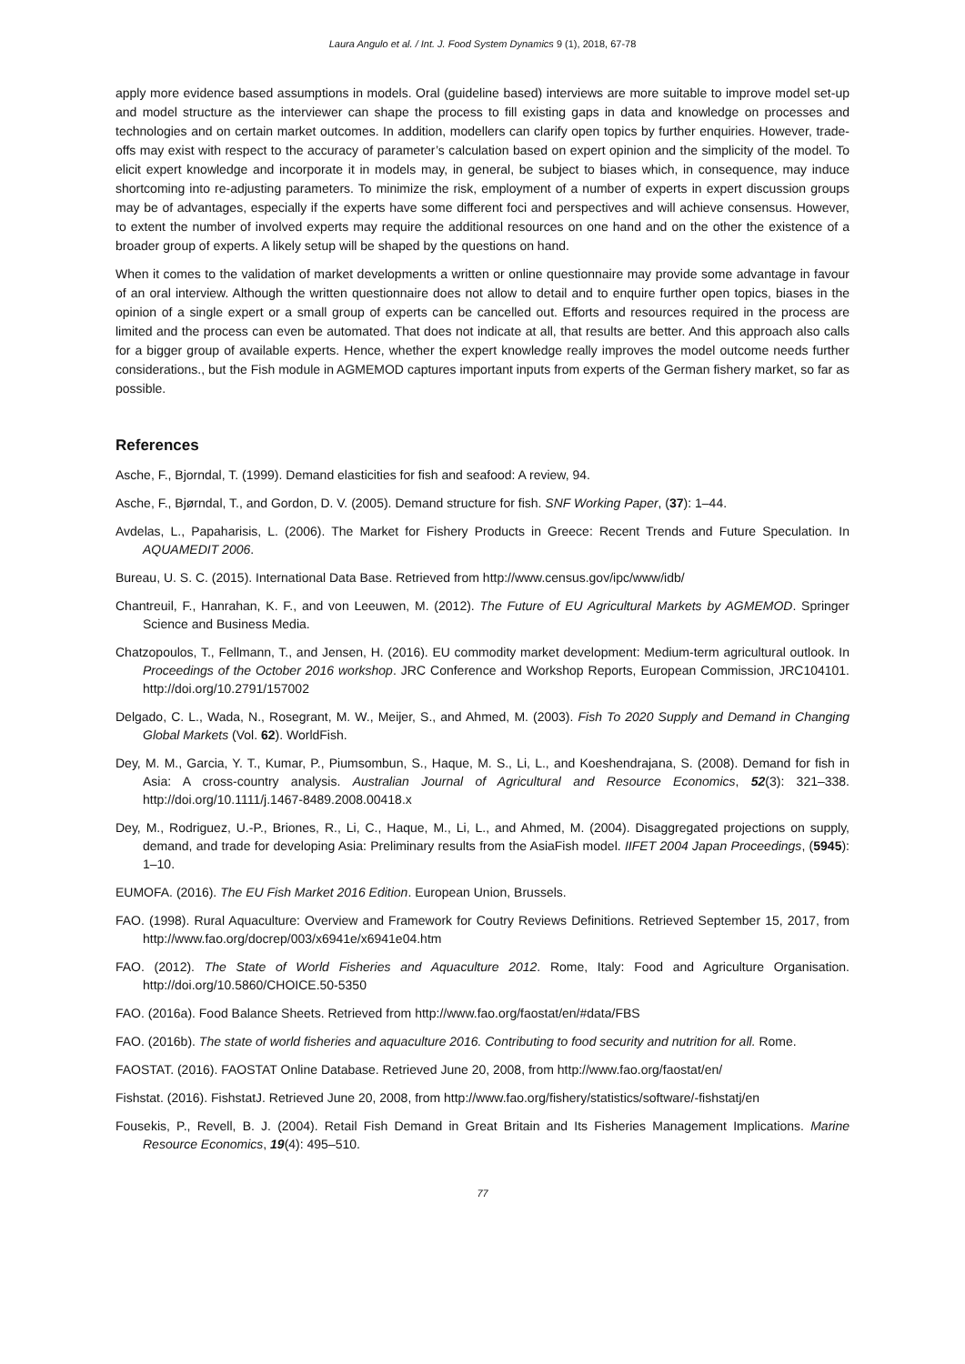Laura Angulo et al. / Int. J. Food System Dynamics 9 (1), 2018, 67-78
apply more evidence based assumptions in models. Oral (guideline based) interviews are more suitable to improve model set-up and model structure as the interviewer can shape the process to fill existing gaps in data and knowledge on processes and technologies and on certain market outcomes. In addition, modellers can clarify open topics by further enquiries. However, trade-offs may exist with respect to the accuracy of parameter’s calculation based on expert opinion and the simplicity of the model. To elicit expert knowledge and incorporate it in models may, in general, be subject to biases which, in consequence, may induce shortcoming into re-adjusting parameters. To minimize the risk, employment of a number of experts in expert discussion groups may be of advantages, especially if the experts have some different foci and perspectives and will achieve consensus. However, to extent the number of involved experts may require the additional resources on one hand and on the other the existence of a broader group of experts. A likely setup will be shaped by the questions on hand.
When it comes to the validation of market developments a written or online questionnaire may provide some advantage in favour of an oral interview. Although the written questionnaire does not allow to detail and to enquire further open topics, biases in the opinion of a single expert or a small group of experts can be cancelled out. Efforts and resources required in the process are limited and the process can even be automated. That does not indicate at all, that results are better. And this approach also calls for a bigger group of available experts. Hence, whether the expert knowledge really improves the model outcome needs further considerations., but the Fish module in AGMEMOD captures important inputs from experts of the German fishery market, so far as possible.
References
Asche, F., Bjorndal, T. (1999). Demand elasticities for fish and seafood: A review, 94.
Asche, F., Bjørndal, T., and Gordon, D. V. (2005). Demand structure for fish. SNF Working Paper, (37): 1–44.
Avdelas, L., Papaharisis, L. (2006). The Market for Fishery Products in Greece: Recent Trends and Future Speculation. In AQUAMEDIT 2006.
Bureau, U. S. C. (2015). International Data Base. Retrieved from http://www.census.gov/ipc/www/idb/
Chantreuil, F., Hanrahan, K. F., and von Leeuwen, M. (2012). The Future of EU Agricultural Markets by AGMEMOD. Springer Science and Business Media.
Chatzopoulos, T., Fellmann, T., and Jensen, H. (2016). EU commodity market development: Medium-term agricultural outlook. In Proceedings of the October 2016 workshop. JRC Conference and Workshop Reports, European Commission, JRC104101. http://doi.org/10.2791/157002
Delgado, C. L., Wada, N., Rosegrant, M. W., Meijer, S., and Ahmed, M. (2003). Fish To 2020 Supply and Demand in Changing Global Markets (Vol. 62). WorldFish.
Dey, M. M., Garcia, Y. T., Kumar, P., Piumsombun, S., Haque, M. S., Li, L., and Koeshendrajana, S. (2008). Demand for fish in Asia: A cross-country analysis. Australian Journal of Agricultural and Resource Economics, 52(3): 321–338. http://doi.org/10.1111/j.1467-8489.2008.00418.x
Dey, M., Rodriguez, U.-P., Briones, R., Li, C., Haque, M., Li, L., and Ahmed, M. (2004). Disaggregated projections on supply, demand, and trade for developing Asia: Preliminary results from the AsiaFish model. IIFET 2004 Japan Proceedings, (5945): 1–10.
EUMOFA. (2016). The EU Fish Market 2016 Edition. European Union, Brussels.
FAO. (1998). Rural Aquaculture: Overview and Framework for Coutry Reviews Definitions. Retrieved September 15, 2017, from http://www.fao.org/docrep/003/x6941e/x6941e04.htm
FAO. (2012). The State of World Fisheries and Aquaculture 2012. Rome, Italy: Food and Agriculture Organisation. http://doi.org/10.5860/CHOICE.50-5350
FAO. (2016a). Food Balance Sheets. Retrieved from http://www.fao.org/faostat/en/#data/FBS
FAO. (2016b). The state of world fisheries and aquaculture 2016. Contributing to food security and nutrition for all. Rome.
FAOSTAT. (2016). FAOSTAT Online Database. Retrieved June 20, 2008, from http://www.fao.org/faostat/en/
Fishstat. (2016). FishstatJ. Retrieved June 20, 2008, from http://www.fao.org/fishery/statistics/software/-fishstatj/en
Fousekis, P., Revell, B. J. (2004). Retail Fish Demand in Great Britain and Its Fisheries Management Implications. Marine Resource Economics, 19(4): 495–510.
77